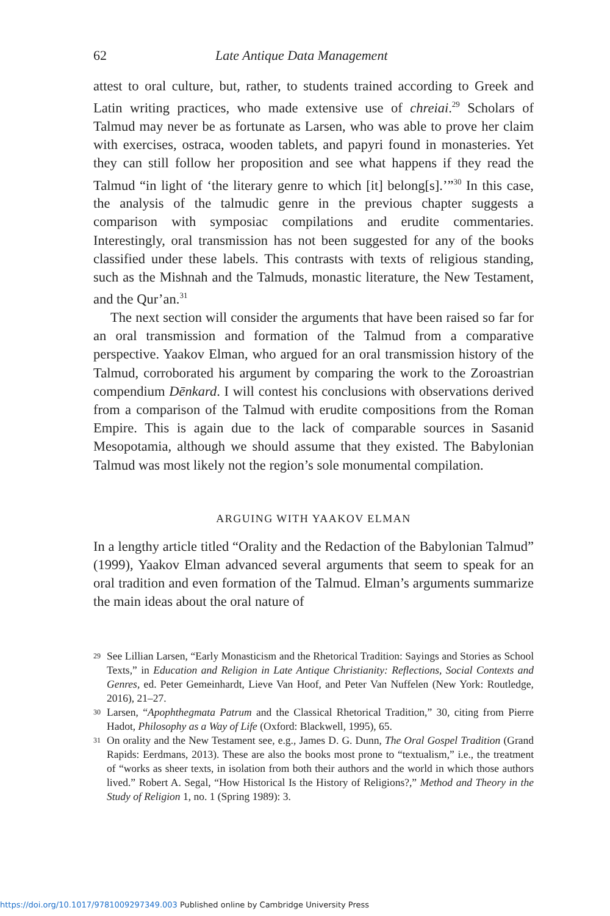62 Late Antique Data Management
attest to oral culture, but, rather, to students trained according to Greek and Latin writing practices, who made extensive use of chreiai.<sup>29</sup> Scholars of Talmud may never be as fortunate as Larsen, who was able to prove her claim with exercises, ostraca, wooden tablets, and papyri found in monasteries. Yet they can still follow her proposition and see what happens if they read the Talmud “in light of ‘the literary genre to which [it] belong[s].’”<sup>30</sup> In this case, the analysis of the talmudic genre in the previous chapter suggests a comparison with symposiac compilations and erudite commentaries. Interestingly, oral transmission has not been suggested for any of the books classified under these labels. This contrasts with texts of religious standing, such as the Mishnah and the Talmuds, monastic literature, the New Testament, and the Qur’an.<sup>31</sup>
The next section will consider the arguments that have been raised so far for an oral transmission and formation of the Talmud from a comparative perspective. Yaakov Elman, who argued for an oral transmission history of the Talmud, corroborated his argument by comparing the work to the Zoroastrian compendium Dēnkard. I will contest his conclusions with observations derived from a comparison of the Talmud with erudite compositions from the Roman Empire. This is again due to the lack of comparable sources in Sasanid Mesopotamia, although we should assume that they existed. The Babylonian Talmud was most likely not the region’s sole monumental compilation.
ARGUING WITH YAAKOV ELMAN
In a lengthy article titled “Orality and the Redaction of the Babylonian Talmud” (1999), Yaakov Elman advanced several arguments that seem to speak for an oral tradition and even formation of the Talmud. Elman’s arguments summarize the main ideas about the oral nature of
29 See Lillian Larsen, “Early Monasticism and the Rhetorical Tradition: Sayings and Stories as School Texts,” in Education and Religion in Late Antique Christianity: Reflections, Social Contexts and Genres, ed. Peter Gemeinhardt, Lieve Van Hoof, and Peter Van Nuffelen (New York: Routledge, 2016), 21–27.
30 Larsen, “Apophthegmata Patrum and the Classical Rhetorical Tradition,” 30, citing from Pierre Hadot, Philosophy as a Way of Life (Oxford: Blackwell, 1995), 65.
31 On orality and the New Testament see, e.g., James D. G. Dunn, The Oral Gospel Tradition (Grand Rapids: Eerdmans, 2013). These are also the books most prone to “textualism,” i.e., the treatment of “works as sheer texts, in isolation from both their authors and the world in which those authors lived.” Robert A. Segal, “How Historical Is the History of Religions?,” Method and Theory in the Study of Religion 1, no. 1 (Spring 1989): 3.
https://doi.org/10.1017/9781009297349.003 Published online by Cambridge University Press